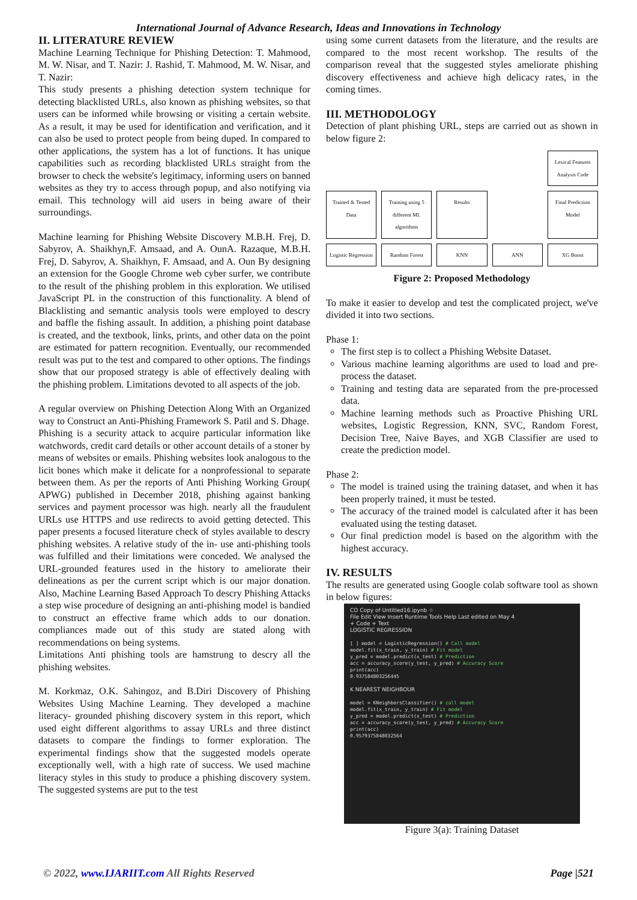International Journal of Advance Research, Ideas and Innovations in Technology
II. LITERATURE REVIEW
Machine Learning Technique for Phishing Detection: T. Mahmood, M. W. Nisar, and T. Nazir: J. Rashid, T. Mahmood, M. W. Nisar, and T. Nazir:
This study presents a phishing detection system technique for detecting blacklisted URLs, also known as phishing websites, so that users can be informed while browsing or visiting a certain website. As a result, it may be used for identification and verification, and it can also be used to protect people from being duped. In compared to other applications, the system has a lot of functions. It has unique capabilities such as recording blacklisted URLs straight from the browser to check the website's legitimacy, informing users on banned websites as they try to access through popup, and also notifying via email. This technology will aid users in being aware of their surroundings.
Machine learning for Phishing Website Discovery M.B.H. Frej, D. Sabyrov, A. Shaikhyn,F. Amsaad, and A. OunA. Razaque, M.B.H. Frej, D. Sabyrov, A. Shaikhyn, F. Amsaad, and A. Oun By designing an extension for the Google Chrome web cyber surfer, we contribute to the result of the phishing problem in this exploration. We utilised JavaScript PL in the construction of this functionality. A blend of Blacklisting and semantic analysis tools were employed to descry and baffle the fishing assault. In addition, a phishing point database is created, and the textbook, links, prints, and other data on the point are estimated for pattern recognition. Eventually, our recommended result was put to the test and compared to other options. The findings show that our proposed strategy is able of effectively dealing with the phishing problem. Limitations devoted to all aspects of the job.
A regular overview on Phishing Detection Along With an Organized way to Construct an Anti-Phishing Framework S. Patil and S. Dhage.
Phishing is a security attack to acquire particular information like watchwords, credit card details or other account details of a stoner by means of websites or emails. Phishing websites look analogous to the licit bones which make it delicate for a nonprofessional to separate between them. As per the reports of Anti Phishing Working Group( APWG) published in December 2018, phishing against banking services and payment processor was high. nearly all the fraudulent URLs use HTTPS and use redirects to avoid getting detected. This paper presents a focused literature check of styles available to descry phishing websites. A relative study of the in- use anti-phishing tools was fulfilled and their limitations were conceded. We analysed the URL-grounded features used in the history to ameliorate their delineations as per the current script which is our major donation. Also, Machine Learning Based Approach To descry Phishing Attacks a step wise procedure of designing an anti-phishing model is bandied to construct an effective frame which adds to our donation. compliances made out of this study are stated along with recommendations on being systems.
Limitations Anti phishing tools are hamstrung to descry all the phishing websites.
M. Korkmaz, O.K. Sahingoz, and B.Diri Discovery of Phishing Websites Using Machine Learning. They developed a machine literacy- grounded phishing discovery system in this report, which used eight different algorithms to assay URLs and three distinct datasets to compare the findings to former exploration. The experimental findings show that the suggested models operate exceptionally well, with a high rate of success. We used machine literacy styles in this study to produce a phishing discovery system. The suggested systems are put to the test
using some current datasets from the literature, and the results are compared to the most recent workshop. The results of the comparison reveal that the suggested styles ameliorate phishing discovery effectiveness and achieve high delicacy rates, in the coming times.
III. METHODOLOGY
Detection of plant phishing URL, steps are carried out as shown in below figure 2:
Lexical Features Analysis Code
Trained & Tested Data
Training using 5 different ML algorithms
Results
Final Prediction Model
Logistic Regression
Random Forest
KNN
ANN
XG Boost
Figure 2: Proposed Methodology
To make it easier to develop and test the complicated project, we've divided it into two sections.
Phase 1:
The first step is to collect a Phishing Website Dataset.
Various machine learning algorithms are used to load and pre-process the dataset.
Training and testing data are separated from the pre-processed data.
Machine learning methods such as Proactive Phishing URL websites, Logistic Regression, KNN, SVC, Random Forest, Decision Tree, Naive Bayes, and XGB Classifier are used to create the prediction model.
Phase 2:
The model is trained using the training dataset, and when it has been properly trained, it must be tested.
The accuracy of the trained model is calculated after it has been evaluated using the testing dataset.
Our final prediction model is based on the algorithm with the highest accuracy.
IV. RESULTS
The results are generated using Google colab software tool as shown in below figures:
CO Copy of Untitled16.ipynb ☆
File Edit View Insert Runtime Tools Help Last edited on May 4
+ Code + Text
LOGISTIC REGRESSION
[ ] model = LogisticRegression() # Call model
model.fit(x_train, y_train) # Fit model
y_pred = model.predict(x_test) # Prediction
acc = accuracy_score(y_test, y_pred) # Accuracy Score
print(acc)
0.937584803256445
K NEAREST NEIGHBOUR
model = KNeighborsClassifier() # call model
model.fit(x_train, y_train) # Fit model
y_pred = model.predict(x_test) # Prediction
acc = accuracy_score(y_test, y_pred) # Accuracy Score
print(acc)
0.9579375848032564
Figure 3(a): Training Dataset
© 2022, www.IJARIIT.com All Rights Reserved Page |521